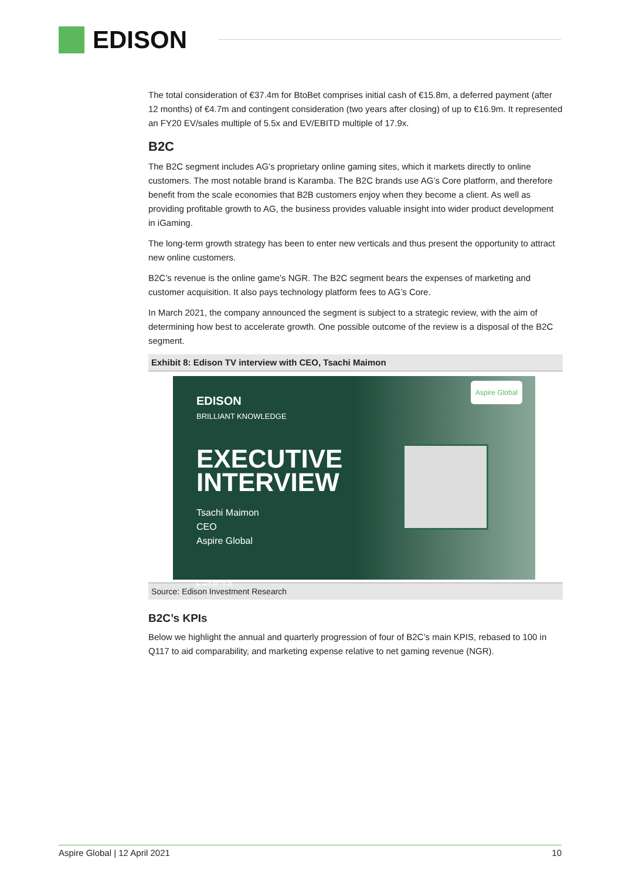EDISON
The total consideration of €37.4m for BtoBet comprises initial cash of €15.8m, a deferred payment (after 12 months) of €4.7m and contingent consideration (two years after closing) of up to €16.9m. It represented an FY20 EV/sales multiple of 5.5x and EV/EBITD multiple of 17.9x.
B2C
The B2C segment includes AG’s proprietary online gaming sites, which it markets directly to online customers. The most notable brand is Karamba. The B2C brands use AG’s Core platform, and therefore benefit from the scale economies that B2B customers enjoy when they become a client. As well as providing profitable growth to AG, the business provides valuable insight into wider product development in iGaming.
The long-term growth strategy has been to enter new verticals and thus present the opportunity to attract new online customers.
B2C’s revenue is the online game’s NGR. The B2C segment bears the expenses of marketing and customer acquisition. It also pays technology platform fees to AG’s Core.
In March 2021, the company announced the segment is subject to a strategic review, with the aim of determining how best to accelerate growth. One possible outcome of the review is a disposal of the B2C segment.
Exhibit 8: Edison TV interview with CEO, Tsachi Maimon
EDISON
BRILLIANT KNOWLEDGE
EXECUTIVE
INTERVIEW
Tsachi Maimon
CEO
Aspire Global
▶ ⏭ 0:00 / 0:41
Aspire Global
Source: Edison Investment Research
B2C’s KPIs
Below we highlight the annual and quarterly progression of four of B2C’s main KPIS, rebased to 100 in Q117 to aid comparability, and marketing expense relative to net gaming revenue (NGR).
Aspire Global | 12 April 2021 10